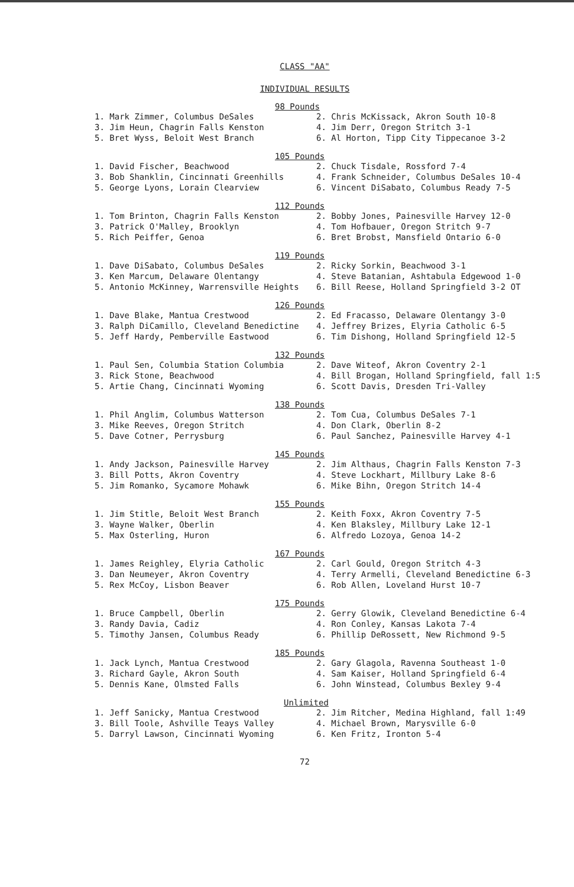CLASS "AA"
INDIVIDUAL RESULTS
98 Pounds
| 1. Mark Zimmer, Columbus DeSales | 2. Chris McKissack, Akron South 10-8 |
| 3. Jim Heun, Chagrin Falls Kenston | 4. Jim Derr, Oregon Stritch 3-1 |
| 5. Bret Wyss, Beloit West Branch | 6. Al Horton, Tipp City Tippecanoe 3-2 |
105 Pounds
| 1. David Fischer, Beachwood | 2. Chuck Tisdale, Rossford 7-4 |
| 3. Bob Shanklin, Cincinnati Greenhills | 4. Frank Schneider, Columbus DeSales 10-4 |
| 5. George Lyons, Lorain Clearview | 6. Vincent DiSabato, Columbus Ready 7-5 |
112 Pounds
| 1. Tom Brinton, Chagrin Falls Kenston | 2. Bobby Jones, Painesville Harvey 12-0 |
| 3. Patrick O'Malley, Brooklyn | 4. Tom Hofbauer, Oregon Stritch 9-7 |
| 5. Rich Peiffer, Genoa | 6. Bret Brobst, Mansfield Ontario 6-0 |
119 Pounds
| 1. Dave DiSabato, Columbus DeSales | 2. Ricky Sorkin, Beachwood 3-1 |
| 3. Ken Marcum, Delaware Olentangy | 4. Steve Batanian, Ashtabula Edgewood 1-0 |
| 5. Antonio McKinney, Warrensville Heights | 6. Bill Reese, Holland Springfield 3-2 OT |
126 Pounds
| 1. Dave Blake, Mantua Crestwood | 2. Ed Fracasso, Delaware Olentangy 3-0 |
| 3. Ralph DiCamillo, Cleveland Benedictine | 4. Jeffrey Brizes, Elyria Catholic 6-5 |
| 5. Jeff Hardy, Pemberville Eastwood | 6. Tim Dishong, Holland Springfield 12-5 |
132 Pounds
| 1. Paul Sen, Columbia Station Columbia | 2. Dave Witeof, Akron Coventry 2-1 |
| 3. Rick Stone, Beachwood | 4. Bill Brogan, Holland Springfield, fall 1:5 |
| 5. Artie Chang, Cincinnati Wyoming | 6. Scott Davis, Dresden Tri-Valley |
138 Pounds
| 1. Phil Anglim, Columbus Watterson | 2. Tom Cua, Columbus DeSales 7-1 |
| 3. Mike Reeves, Oregon Stritch | 4. Don Clark, Oberlin 8-2 |
| 5. Dave Cotner, Perrysburg | 6. Paul Sanchez, Painesville Harvey 4-1 |
145 Pounds
| 1. Andy Jackson, Painesville Harvey | 2. Jim Althaus, Chagrin Falls Kenston 7-3 |
| 3. Bill Potts, Akron Coventry | 4. Steve Lockhart, Millbury Lake 8-6 |
| 5. Jim Romanko, Sycamore Mohawk | 6. Mike Bihn, Oregon Stritch 14-4 |
155 Pounds
| 1. Jim Stitle, Beloit West Branch | 2. Keith Foxx, Akron Coventry 7-5 |
| 3. Wayne Walker, Oberlin | 4. Ken Blaksley, Millbury Lake 12-1 |
| 5. Max Osterling, Huron | 6. Alfredo Lozoya, Genoa 14-2 |
167 Pounds
| 1. James Reighley, Elyria Catholic | 2. Carl Gould, Oregon Stritch 4-3 |
| 3. Dan Neumeyer, Akron Coventry | 4. Terry Armelli, Cleveland Benedictine 6-3 |
| 5. Rex McCoy, Lisbon Beaver | 6. Rob Allen, Loveland Hurst 10-7 |
175 Pounds
| 1. Bruce Campbell, Oberlin | 2. Gerry Glowik, Cleveland Benedictine 6-4 |
| 3. Randy Davia, Cadiz | 4. Ron Conley, Kansas Lakota 7-4 |
| 5. Timothy Jansen, Columbus Ready | 6. Phillip DeRossett, New Richmond 9-5 |
185 Pounds
| 1. Jack Lynch, Mantua Crestwood | 2. Gary Glagola, Ravenna Southeast 1-0 |
| 3. Richard Gayle, Akron South | 4. Sam Kaiser, Holland Springfield 6-4 |
| 5. Dennis Kane, Olmsted Falls | 6. John Winstead, Columbus Bexley 9-4 |
Unlimited
| 1. Jeff Sanicky, Mantua Crestwood | 2. Jim Ritcher, Medina Highland, fall 1:49 |
| 3. Bill Toole, Ashville Teays Valley | 4. Michael Brown, Marysville 6-0 |
| 5. Darryl Lawson, Cincinnati Wyoming | 6. Ken Fritz, Ironton 5-4 |
72